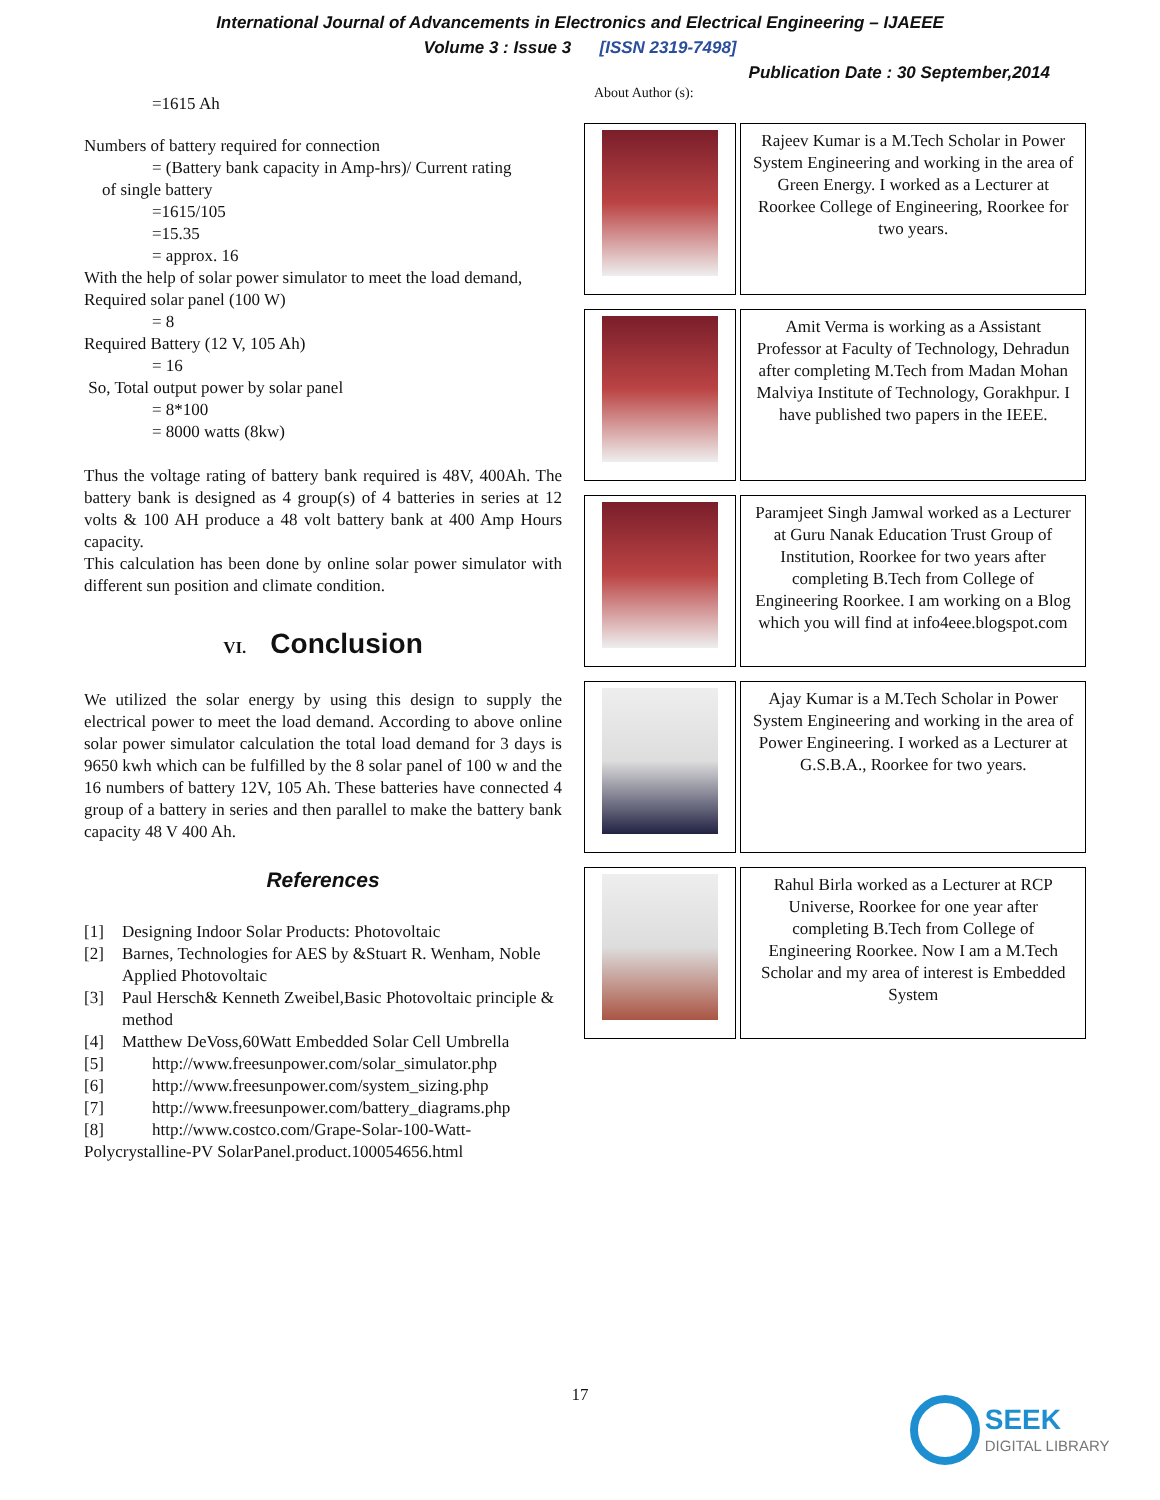International Journal of Advancements in Electronics and Electrical Engineering – IJAEEE
Volume 3 : Issue 3 [ISSN 2319-7498]
Publication Date : 30 September,2014
=1615 Ah
Numbers of battery required for connection
= (Battery bank capacity in Amp-hrs)/ Current rating
of single battery
=1615/105
=15.35
= approx. 16
With the help of solar power simulator to meet the load demand,
Required solar panel (100 W)
= 8
Required Battery (12 V, 105 Ah)
= 16
So, Total output power by solar panel
= 8*100
= 8000 watts (8kw)
Thus the voltage rating of battery bank required is 48V, 400Ah. The battery bank is designed as 4 group(s) of 4 batteries in series at 12 volts & 100 AH produce a 48 volt battery bank at 400 Amp Hours capacity.
This calculation has been done by online solar power simulator with different sun position and climate condition.
VI. Conclusion
We utilized the solar energy by using this design to supply the electrical power to meet the load demand. According to above online solar power simulator calculation the total load demand for 3 days is 9650 kwh which can be fulfilled by the 8 solar panel of 100 w and the 16 numbers of battery 12V, 105 Ah. These batteries have connected 4 group of a battery in series and then parallel to make the battery bank capacity 48 V 400 Ah.
References
[1] Designing Indoor Solar Products: Photovoltaic
[2] Barnes, Technologies for AES by &Stuart R. Wenham, Noble Applied Photovoltaic
[3] Paul Hersch& Kenneth Zweibel,Basic Photovoltaic principle & method
[4] Matthew DeVoss,60Watt Embedded Solar Cell Umbrella
[5] http://www.freesunpower.com/solar_simulator.php
[6] http://www.freesunpower.com/system_sizing.php
[7] http://www.freesunpower.com/battery_diagrams.php
[8] http://www.costco.com/Grape-Solar-100-Watt-
Polycrystalline-PV SolarPanel.product.100054656.html
About Author (s):
| | Rajeev Kumar is a M.Tech Scholar in Power System Engineering and working in the area of Green Energy. I worked as a Lecturer at Roorkee College of Engineering, Roorkee for two years. |
| | Amit Verma is working as a Assistant Professor at Faculty of Technology, Dehradun after completing M.Tech from Madan Mohan Malviya Institute of Technology, Gorakhpur. I have published two papers in the IEEE. |
| | Paramjeet Singh Jamwal worked as a Lecturer at Guru Nanak Education Trust Group of Institution, Roorkee for two years after completing B.Tech from College of Engineering Roorkee. I am working on a Blog which you will find at info4eee.blogspot.com |
| | Ajay Kumar is a M.Tech Scholar in Power System Engineering and working in the area of Power Engineering. I worked as a Lecturer at G.S.B.A., Roorkee for two years. |
| | Rahul Birla worked as a Lecturer at RCP Universe, Roorkee for one year after completing B.Tech from College of Engineering Roorkee. Now I am a M.Tech Scholar and my area of interest is Embedded System |
17
SEEK
DIGITAL LIBRARY